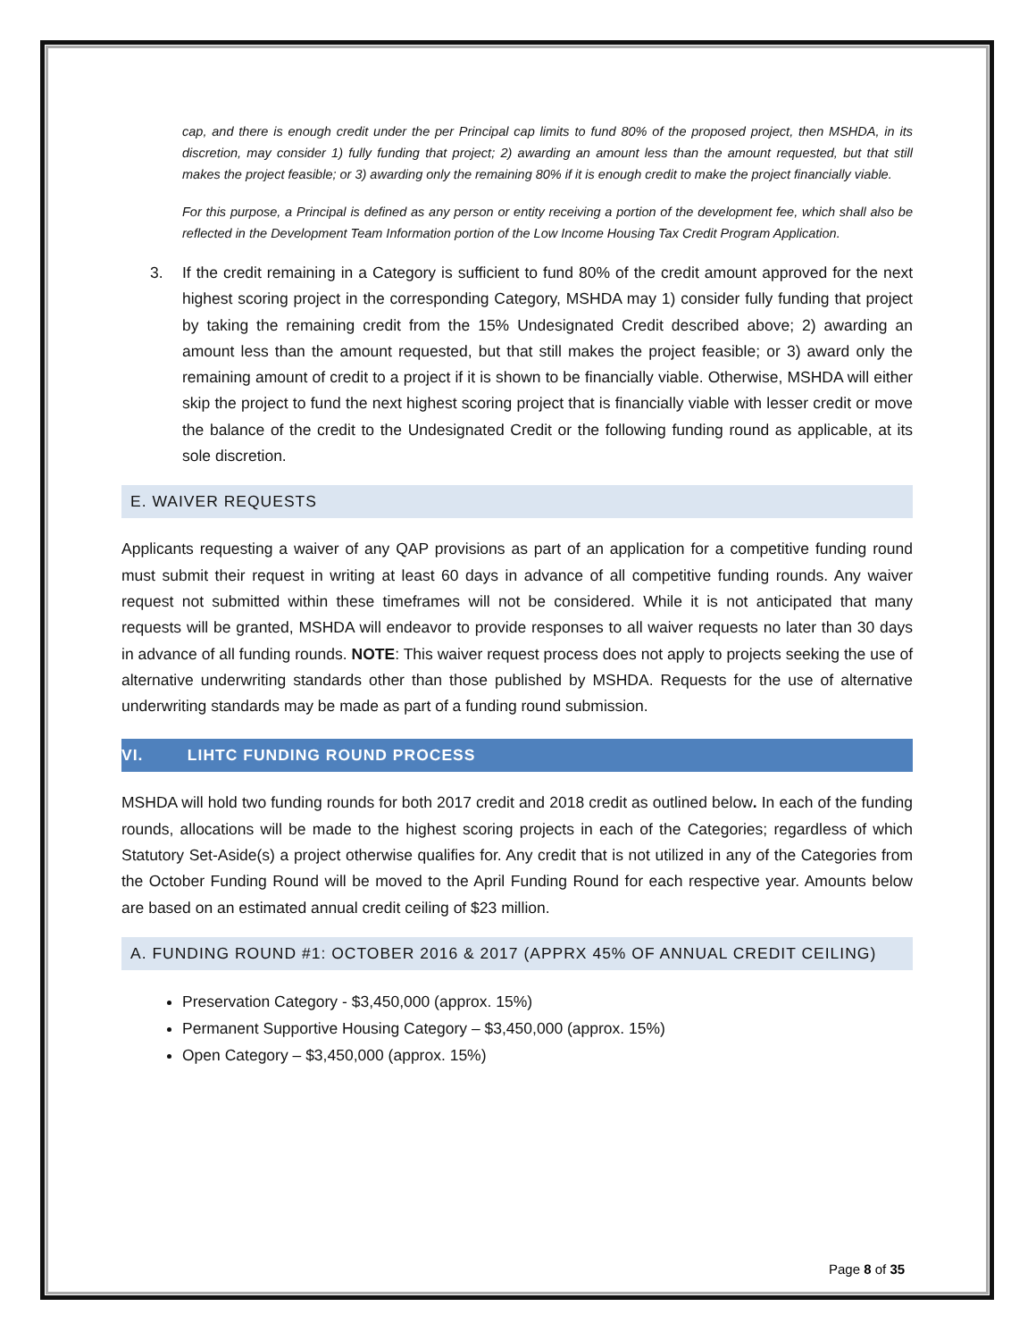cap, and there is enough credit under the per Principal cap limits to fund 80% of the proposed project, then MSHDA, in its discretion, may consider 1) fully funding that project; 2) awarding an amount less than the amount requested, but that still makes the project feasible; or 3) awarding only the remaining 80% if it is enough credit to make the project financially viable.
For this purpose, a Principal is defined as any person or entity receiving a portion of the development fee, which shall also be reflected in the Development Team Information portion of the Low Income Housing Tax Credit Program Application.
3. If the credit remaining in a Category is sufficient to fund 80% of the credit amount approved for the next highest scoring project in the corresponding Category, MSHDA may 1) consider fully funding that project by taking the remaining credit from the 15% Undesignated Credit described above; 2) awarding an amount less than the amount requested, but that still makes the project feasible; or 3) award only the remaining amount of credit to a project if it is shown to be financially viable. Otherwise, MSHDA will either skip the project to fund the next highest scoring project that is financially viable with lesser credit or move the balance of the credit to the Undesignated Credit or the following funding round as applicable, at its sole discretion.
E. WAIVER REQUESTS
Applicants requesting a waiver of any QAP provisions as part of an application for a competitive funding round must submit their request in writing at least 60 days in advance of all competitive funding rounds. Any waiver request not submitted within these timeframes will not be considered. While it is not anticipated that many requests will be granted, MSHDA will endeavor to provide responses to all waiver requests no later than 30 days in advance of all funding rounds. NOTE: This waiver request process does not apply to projects seeking the use of alternative underwriting standards other than those published by MSHDA. Requests for the use of alternative underwriting standards may be made as part of a funding round submission.
VI. LIHTC FUNDING ROUND PROCESS
MSHDA will hold two funding rounds for both 2017 credit and 2018 credit as outlined below. In each of the funding rounds, allocations will be made to the highest scoring projects in each of the Categories; regardless of which Statutory Set-Aside(s) a project otherwise qualifies for. Any credit that is not utilized in any of the Categories from the October Funding Round will be moved to the April Funding Round for each respective year. Amounts below are based on an estimated annual credit ceiling of $23 million.
A. FUNDING ROUND #1: OCTOBER 2016 & 2017 (APPRX 45% OF ANNUAL CREDIT CEILING)
Preservation Category - $3,450,000 (approx. 15%)
Permanent Supportive Housing Category – $3,450,000 (approx. 15%)
Open Category – $3,450,000 (approx. 15%)
Page 8 of 35